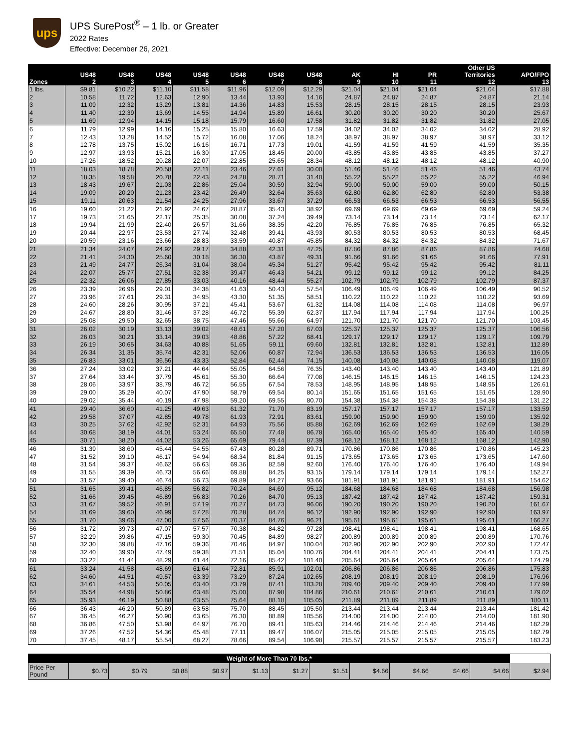ups
UPS SurePost<sup>®</sup> – 1 lb. or Greater
2022 Rates
Effective: December 26, 2021
| Zones | US48 2 | US48 3 | US48 4 | US48 5 | US48 6 | US48 7 | US48 8 | AK 9 | HI 10 | PR 11 | Other US Territories 12 | APO/FPO 13 |
| --- | --- | --- | --- | --- | --- | --- | --- | --- | --- | --- | --- | --- |
| 1 lbs. | $9.81 | $10.22 | $11.10 | $11.58 | $11.96 | $12.09 | $12.29 | $21.04 | $21.04 | $21.04 | $21.04 | $17.88 |
| 2 | 10.58 | 11.72 | 12.63 | 12.90 | 13.44 | 13.93 | 14.16 | 24.87 | 24.87 | 24.87 | 24.87 | 21.14 |
| 3 | 11.09 | 12.32 | 13.29 | 13.81 | 14.36 | 14.83 | 15.53 | 28.15 | 28.15 | 28.15 | 28.15 | 23.93 |
| 4 | 11.40 | 12.39 | 13.69 | 14.55 | 14.94 | 15.89 | 16.61 | 30.20 | 30.20 | 30.20 | 30.20 | 25.67 |
| 5 | 11.69 | 12.94 | 14.15 | 15.18 | 15.79 | 16.60 | 17.58 | 31.82 | 31.82 | 31.82 | 31.82 | 27.05 |
| 6 | 11.79 | 12.99 | 14.16 | 15.25 | 15.80 | 16.63 | 17.59 | 34.02 | 34.02 | 34.02 | 34.02 | 28.92 |
| 7 | 12.43 | 13.28 | 14.52 | 15.72 | 16.08 | 17.06 | 18.24 | 38.97 | 38.97 | 38.97 | 38.97 | 33.12 |
| 8 | 12.78 | 13.75 | 15.02 | 16.16 | 16.71 | 17.73 | 19.01 | 41.59 | 41.59 | 41.59 | 41.59 | 35.35 |
| 9 | 12.97 | 13.93 | 15.21 | 16.30 | 17.05 | 18.45 | 20.00 | 43.85 | 43.85 | 43.85 | 43.85 | 37.27 |
| 10 | 17.26 | 18.52 | 20.28 | 22.07 | 22.85 | 25.65 | 28.34 | 48.12 | 48.12 | 48.12 | 48.12 | 40.90 |
| 11 | 18.03 | 18.78 | 20.58 | 22.11 | 23.46 | 27.61 | 30.00 | 51.46 | 51.46 | 51.46 | 51.46 | 43.74 |
| 12 | 18.35 | 19.58 | 20.78 | 22.43 | 24.28 | 28.71 | 31.40 | 55.22 | 55.22 | 55.22 | 55.22 | 46.94 |
| 13 | 18.43 | 19.67 | 21.03 | 22.86 | 25.04 | 30.59 | 32.94 | 59.00 | 59.00 | 59.00 | 59.00 | 50.15 |
| 14 | 19.09 | 20.20 | 21.23 | 23.42 | 26.49 | 32.64 | 35.63 | 62.80 | 62.80 | 62.80 | 62.80 | 53.38 |
| 15 | 19.11 | 20.63 | 21.54 | 24.25 | 27.96 | 33.67 | 37.29 | 66.53 | 66.53 | 66.53 | 66.53 | 56.55 |
| 16 | 19.60 | 21.22 | 21.92 | 24.67 | 28.87 | 35.43 | 38.92 | 69.69 | 69.69 | 69.69 | 69.69 | 59.24 |
| 17 | 19.73 | 21.65 | 22.17 | 25.35 | 30.08 | 37.24 | 39.49 | 73.14 | 73.14 | 73.14 | 73.14 | 62.17 |
| 18 | 19.94 | 21.99 | 22.40 | 26.57 | 31.66 | 38.35 | 42.20 | 76.85 | 76.85 | 76.85 | 76.85 | 65.32 |
| 19 | 20.44 | 22.97 | 23.53 | 27.74 | 32.48 | 39.41 | 43.93 | 80.53 | 80.53 | 80.53 | 80.53 | 68.45 |
| 20 | 20.59 | 23.16 | 23.66 | 28.83 | 33.59 | 40.87 | 45.85 | 84.32 | 84.32 | 84.32 | 84.32 | 71.67 |
| 21 | 21.34 | 24.07 | 24.92 | 29.17 | 34.88 | 42.31 | 47.25 | 87.86 | 87.86 | 87.86 | 87.86 | 74.68 |
| 22 | 21.41 | 24.30 | 25.60 | 30.18 | 36.30 | 43.87 | 49.31 | 91.66 | 91.66 | 91.66 | 91.66 | 77.91 |
| 23 | 21.49 | 24.77 | 26.34 | 31.04 | 38.04 | 45.34 | 51.27 | 95.42 | 95.42 | 95.42 | 95.42 | 81.11 |
| 24 | 22.07 | 25.77 | 27.51 | 32.38 | 39.47 | 46.43 | 54.21 | 99.12 | 99.12 | 99.12 | 99.12 | 84.25 |
| 25 | 22.32 | 26.06 | 27.85 | 33.03 | 40.16 | 48.44 | 55.27 | 102.79 | 102.79 | 102.79 | 102.79 | 87.37 |
| 26 | 23.39 | 26.96 | 29.01 | 34.38 | 41.63 | 50.43 | 57.54 | 106.49 | 106.49 | 106.49 | 106.49 | 90.52 |
| 27 | 23.96 | 27.61 | 29.31 | 34.95 | 43.30 | 51.35 | 58.51 | 110.22 | 110.22 | 110.22 | 110.22 | 93.69 |
| 28 | 24.60 | 28.26 | 30.95 | 37.21 | 45.41 | 53.67 | 61.32 | 114.08 | 114.08 | 114.08 | 114.08 | 96.97 |
| 29 | 24.67 | 28.80 | 31.46 | 37.28 | 46.72 | 55.39 | 62.37 | 117.94 | 117.94 | 117.94 | 117.94 | 100.25 |
| 30 | 25.08 | 29.50 | 32.65 | 38.75 | 47.46 | 55.66 | 64.97 | 121.70 | 121.70 | 121.70 | 121.70 | 103.45 |
| 31 | 26.02 | 30.19 | 33.13 | 39.02 | 48.61 | 57.20 | 67.03 | 125.37 | 125.37 | 125.37 | 125.37 | 106.56 |
| 32 | 26.03 | 30.21 | 33.14 | 39.03 | 48.86 | 57.22 | 68.41 | 129.17 | 129.17 | 129.17 | 129.17 | 109.79 |
| 33 | 26.19 | 30.65 | 34.63 | 40.88 | 51.65 | 59.11 | 69.60 | 132.81 | 132.81 | 132.81 | 132.81 | 112.89 |
| 34 | 26.34 | 31.35 | 35.74 | 42.31 | 52.06 | 60.87 | 72.94 | 136.53 | 136.53 | 136.53 | 136.53 | 116.05 |
| 35 | 26.83 | 33.01 | 36.56 | 43.33 | 52.84 | 62.44 | 74.15 | 140.08 | 140.08 | 140.08 | 140.08 | 119.07 |
| 36 | 27.24 | 33.02 | 37.21 | 44.64 | 55.05 | 64.56 | 76.35 | 143.40 | 143.40 | 143.40 | 143.40 | 121.89 |
| 37 | 27.64 | 33.44 | 37.79 | 45.61 | 55.30 | 66.64 | 77.08 | 146.15 | 146.15 | 146.15 | 146.15 | 124.23 |
| 38 | 28.06 | 33.97 | 38.79 | 46.72 | 56.55 | 67.54 | 78.53 | 148.95 | 148.95 | 148.95 | 148.95 | 126.61 |
| 39 | 29.00 | 35.29 | 40.07 | 47.90 | 58.79 | 69.54 | 80.14 | 151.65 | 151.65 | 151.65 | 151.65 | 128.90 |
| 40 | 29.02 | 35.44 | 40.19 | 47.98 | 59.20 | 69.55 | 80.70 | 154.38 | 154.38 | 154.38 | 154.38 | 131.22 |
| 41 | 29.40 | 36.60 | 41.25 | 49.63 | 61.32 | 71.70 | 83.19 | 157.17 | 157.17 | 157.17 | 157.17 | 133.59 |
| 42 | 29.58 | 37.07 | 42.85 | 49.78 | 61.93 | 72.91 | 83.61 | 159.90 | 159.90 | 159.90 | 159.90 | 135.92 |
| 43 | 30.25 | 37.62 | 42.92 | 52.31 | 64.93 | 75.56 | 85.88 | 162.69 | 162.69 | 162.69 | 162.69 | 138.29 |
| 44 | 30.68 | 38.19 | 44.01 | 53.24 | 65.50 | 77.48 | 86.78 | 165.40 | 165.40 | 165.40 | 165.40 | 140.59 |
| 45 | 30.71 | 38.20 | 44.02 | 53.26 | 65.69 | 79.44 | 87.39 | 168.12 | 168.12 | 168.12 | 168.12 | 142.90 |
| 46 | 31.39 | 38.60 | 45.44 | 54.55 | 67.43 | 80.28 | 89.71 | 170.86 | 170.86 | 170.86 | 170.86 | 145.23 |
| 47 | 31.52 | 39.10 | 46.17 | 54.94 | 68.34 | 81.84 | 91.15 | 173.65 | 173.65 | 173.65 | 173.65 | 147.60 |
| 48 | 31.54 | 39.37 | 46.62 | 56.63 | 69.36 | 82.59 | 92.60 | 176.40 | 176.40 | 176.40 | 176.40 | 149.94 |
| 49 | 31.55 | 39.39 | 46.73 | 56.66 | 69.88 | 84.25 | 93.15 | 179.14 | 179.14 | 179.14 | 179.14 | 152.27 |
| 50 | 31.57 | 39.40 | 46.74 | 56.73 | 69.89 | 84.27 | 93.66 | 181.91 | 181.91 | 181.91 | 181.91 | 154.62 |
| 51 | 31.65 | 39.41 | 46.85 | 56.82 | 70.24 | 84.69 | 95.12 | 184.68 | 184.68 | 184.68 | 184.68 | 156.98 |
| 52 | 31.66 | 39.45 | 46.89 | 56.83 | 70.26 | 84.70 | 95.13 | 187.42 | 187.42 | 187.42 | 187.42 | 159.31 |
| 53 | 31.67 | 39.52 | 46.91 | 57.19 | 70.27 | 84.73 | 96.06 | 190.20 | 190.20 | 190.20 | 190.20 | 161.67 |
| 54 | 31.69 | 39.60 | 46.99 | 57.28 | 70.28 | 84.74 | 96.12 | 192.90 | 192.90 | 192.90 | 192.90 | 163.97 |
| 55 | 31.70 | 39.66 | 47.00 | 57.56 | 70.37 | 84.76 | 96.21 | 195.61 | 195.61 | 195.61 | 195.61 | 166.27 |
| 56 | 31.72 | 39.73 | 47.07 | 57.57 | 70.38 | 84.82 | 97.28 | 198.41 | 198.41 | 198.41 | 198.41 | 168.65 |
| 57 | 32.29 | 39.86 | 47.15 | 59.30 | 70.45 | 84.89 | 98.27 | 200.89 | 200.89 | 200.89 | 200.89 | 170.76 |
| 58 | 32.30 | 39.88 | 47.16 | 59.36 | 70.46 | 84.97 | 100.04 | 202.90 | 202.90 | 202.90 | 202.90 | 172.47 |
| 59 | 32.40 | 39.90 | 47.49 | 59.38 | 71.51 | 85.04 | 100.76 | 204.41 | 204.41 | 204.41 | 204.41 | 173.75 |
| 60 | 33.22 | 41.44 | 48.29 | 61.44 | 72.16 | 85.42 | 101.40 | 205.64 | 205.64 | 205.64 | 205.64 | 174.79 |
| 61 | 33.24 | 41.58 | 48.69 | 61.64 | 72.81 | 85.91 | 102.01 | 206.86 | 206.86 | 206.86 | 206.86 | 175.83 |
| 62 | 34.60 | 44.51 | 49.57 | 63.39 | 73.29 | 87.24 | 102.65 | 208.19 | 208.19 | 208.19 | 208.19 | 176.96 |
| 63 | 34.61 | 44.53 | 50.05 | 63.40 | 73.79 | 87.41 | 103.28 | 209.40 | 209.40 | 209.40 | 209.40 | 177.99 |
| 64 | 35.54 | 44.98 | 50.86 | 63.48 | 75.00 | 87.98 | 104.86 | 210.61 | 210.61 | 210.61 | 210.61 | 179.02 |
| 65 | 35.93 | 46.19 | 50.88 | 63.55 | 75.64 | 88.18 | 105.05 | 211.89 | 211.89 | 211.89 | 211.89 | 180.11 |
| 66 | 36.43 | 46.20 | 50.89 | 63.58 | 75.70 | 88.45 | 105.50 | 213.44 | 213.44 | 213.44 | 213.44 | 181.42 |
| 67 | 36.45 | 46.27 | 50.90 | 63.65 | 76.30 | 88.89 | 105.56 | 214.00 | 214.00 | 214.00 | 214.00 | 181.90 |
| 68 | 36.86 | 47.50 | 53.98 | 64.97 | 76.70 | 89.41 | 105.63 | 214.46 | 214.46 | 214.46 | 214.46 | 182.29 |
| 69 | 37.26 | 47.52 | 54.36 | 65.48 | 77.11 | 89.47 | 106.07 | 215.05 | 215.05 | 215.05 | 215.05 | 182.79 |
| 70 | 37.45 | 48.17 | 55.54 | 68.27 | 78.66 | 89.54 | 106.98 | 215.57 | 215.57 | 215.57 | 215.57 | 183.23 |
| Weight of More Than 70 lbs.* | | | | | | | | | | | | |
| --- | --- | --- | --- | --- | --- | --- | --- | --- | --- | --- | --- | --- |
| Price Per Pound | $0.73 | $0.79 | $0.88 | $0.97 | $1.13 | $1.27 | $1.51 | $4.66 | $4.66 | $4.66 | $4.66 | $2.94 |